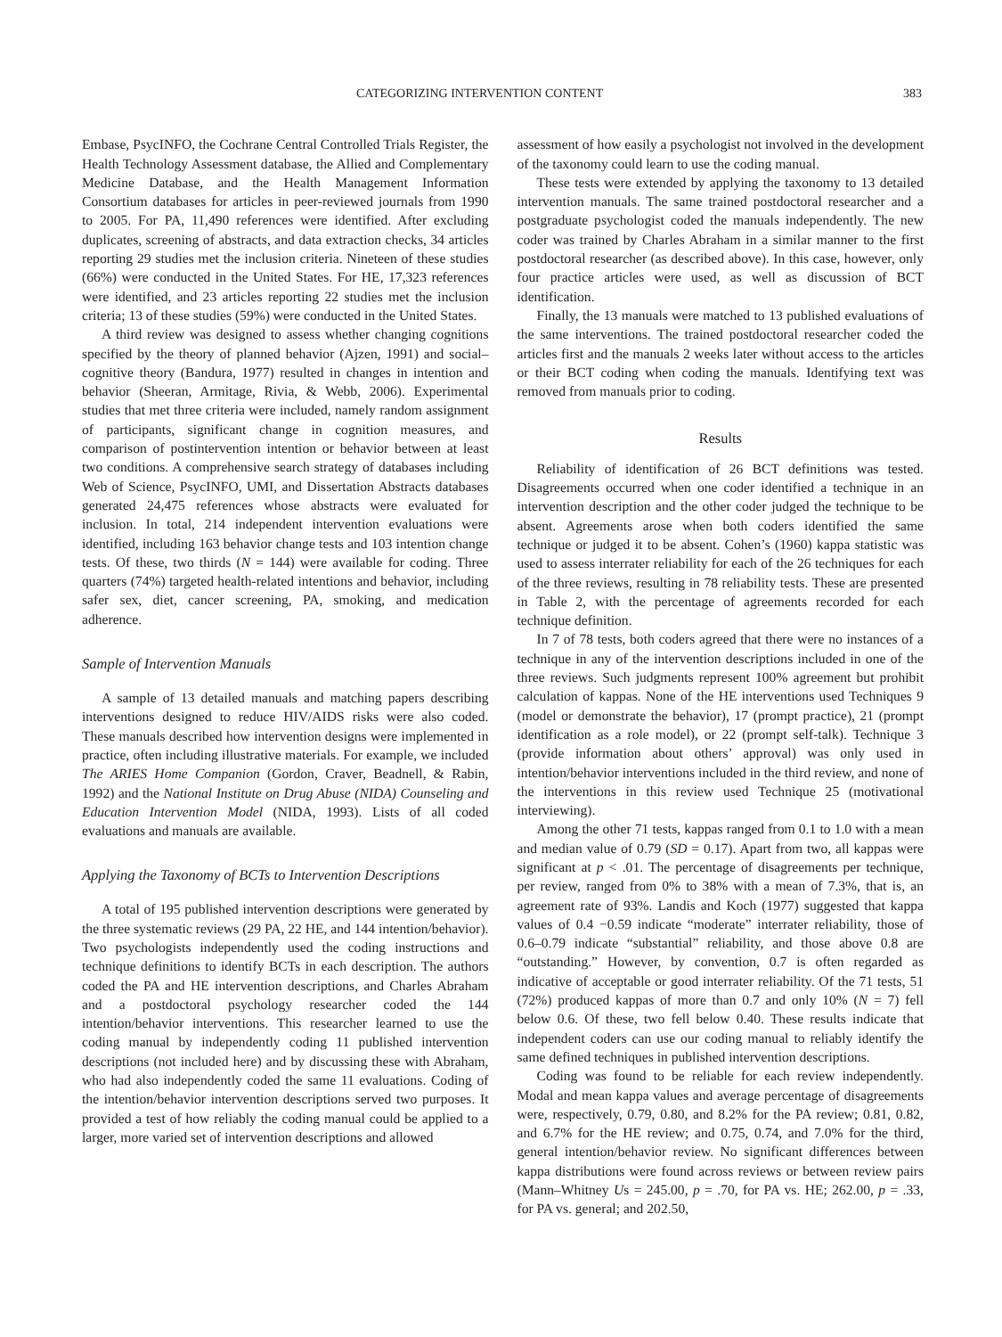CATEGORIZING INTERVENTION CONTENT 383
Embase, PsycINFO, the Cochrane Central Controlled Trials Register, the Health Technology Assessment database, the Allied and Complementary Medicine Database, and the Health Management Information Consortium databases for articles in peer-reviewed journals from 1990 to 2005. For PA, 11,490 references were identified. After excluding duplicates, screening of abstracts, and data extraction checks, 34 articles reporting 29 studies met the inclusion criteria. Nineteen of these studies (66%) were conducted in the United States. For HE, 17,323 references were identified, and 23 articles reporting 22 studies met the inclusion criteria; 13 of these studies (59%) were conducted in the United States.
A third review was designed to assess whether changing cognitions specified by the theory of planned behavior (Ajzen, 1991) and social–cognitive theory (Bandura, 1977) resulted in changes in intention and behavior (Sheeran, Armitage, Rivia, & Webb, 2006). Experimental studies that met three criteria were included, namely random assignment of participants, significant change in cognition measures, and comparison of postintervention intention or behavior between at least two conditions. A comprehensive search strategy of databases including Web of Science, PsycINFO, UMI, and Dissertation Abstracts databases generated 24,475 references whose abstracts were evaluated for inclusion. In total, 214 independent intervention evaluations were identified, including 163 behavior change tests and 103 intention change tests. Of these, two thirds (N = 144) were available for coding. Three quarters (74%) targeted health-related intentions and behavior, including safer sex, diet, cancer screening, PA, smoking, and medication adherence.
Sample of Intervention Manuals
A sample of 13 detailed manuals and matching papers describing interventions designed to reduce HIV/AIDS risks were also coded. These manuals described how intervention designs were implemented in practice, often including illustrative materials. For example, we included The ARIES Home Companion (Gordon, Craver, Beadnell, & Rabin, 1992) and the National Institute on Drug Abuse (NIDA) Counseling and Education Intervention Model (NIDA, 1993). Lists of all coded evaluations and manuals are available.
Applying the Taxonomy of BCTs to Intervention Descriptions
A total of 195 published intervention descriptions were generated by the three systematic reviews (29 PA, 22 HE, and 144 intention/behavior). Two psychologists independently used the coding instructions and technique definitions to identify BCTs in each description. The authors coded the PA and HE intervention descriptions, and Charles Abraham and a postdoctoral psychology researcher coded the 144 intention/behavior interventions. This researcher learned to use the coding manual by independently coding 11 published intervention descriptions (not included here) and by discussing these with Abraham, who had also independently coded the same 11 evaluations. Coding of the intention/behavior intervention descriptions served two purposes. It provided a test of how reliably the coding manual could be applied to a larger, more varied set of intervention descriptions and allowed
assessment of how easily a psychologist not involved in the development of the taxonomy could learn to use the coding manual.
These tests were extended by applying the taxonomy to 13 detailed intervention manuals. The same trained postdoctoral researcher and a postgraduate psychologist coded the manuals independently. The new coder was trained by Charles Abraham in a similar manner to the first postdoctoral researcher (as described above). In this case, however, only four practice articles were used, as well as discussion of BCT identification.
Finally, the 13 manuals were matched to 13 published evaluations of the same interventions. The trained postdoctoral researcher coded the articles first and the manuals 2 weeks later without access to the articles or their BCT coding when coding the manuals. Identifying text was removed from manuals prior to coding.
Results
Reliability of identification of 26 BCT definitions was tested. Disagreements occurred when one coder identified a technique in an intervention description and the other coder judged the technique to be absent. Agreements arose when both coders identified the same technique or judged it to be absent. Cohen’s (1960) kappa statistic was used to assess interrater reliability for each of the 26 techniques for each of the three reviews, resulting in 78 reliability tests. These are presented in Table 2, with the percentage of agreements recorded for each technique definition.
In 7 of 78 tests, both coders agreed that there were no instances of a technique in any of the intervention descriptions included in one of the three reviews. Such judgments represent 100% agreement but prohibit calculation of kappas. None of the HE interventions used Techniques 9 (model or demonstrate the behavior), 17 (prompt practice), 21 (prompt identification as a role model), or 22 (prompt self-talk). Technique 3 (provide information about others’ approval) was only used in intention/behavior interventions included in the third review, and none of the interventions in this review used Technique 25 (motivational interviewing).
Among the other 71 tests, kappas ranged from 0.1 to 1.0 with a mean and median value of 0.79 (SD = 0.17). Apart from two, all kappas were significant at p < .01. The percentage of disagreements per technique, per review, ranged from 0% to 38% with a mean of 7.3%, that is, an agreement rate of 93%. Landis and Koch (1977) suggested that kappa values of 0.4 −0.59 indicate “moderate” interrater reliability, those of 0.6–0.79 indicate “substantial” reliability, and those above 0.8 are “outstanding.” However, by convention, 0.7 is often regarded as indicative of acceptable or good interrater reliability. Of the 71 tests, 51 (72%) produced kappas of more than 0.7 and only 10% (N = 7) fell below 0.6. Of these, two fell below 0.40. These results indicate that independent coders can use our coding manual to reliably identify the same defined techniques in published intervention descriptions.
Coding was found to be reliable for each review independently. Modal and mean kappa values and average percentage of disagreements were, respectively, 0.79, 0.80, and 8.2% for the PA review; 0.81, 0.82, and 6.7% for the HE review; and 0.75, 0.74, and 7.0% for the third, general intention/behavior review. No significant differences between kappa distributions were found across reviews or between review pairs (Mann–Whitney Us = 245.00, p = .70, for PA vs. HE; 262.00, p = .33, for PA vs. general; and 202.50,